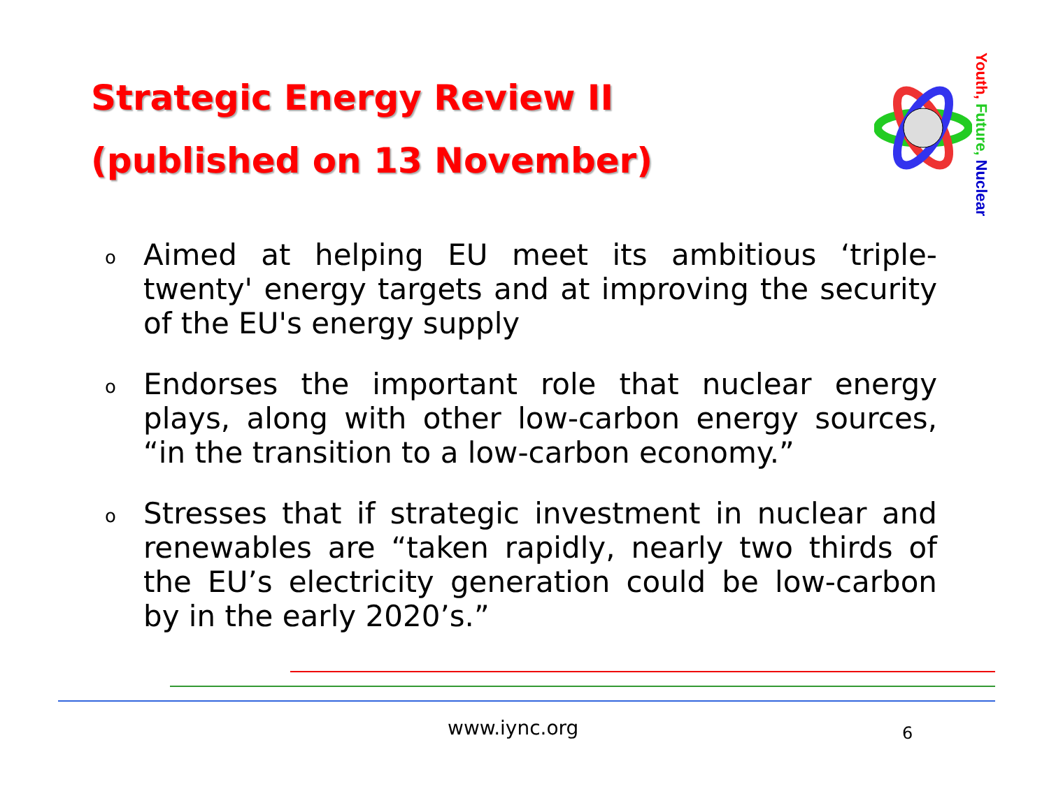Strategic Energy Review II
(published on 13 November)
Youth, Future, Nuclear
o Aimed at helping EU meet its ambitious ‘triple-twenty' energy targets and at improving the security of the EU's energy supply
o Endorses the important role that nuclear energy plays, along with other low-carbon energy sources, “in the transition to a low-carbon economy.”
o Stresses that if strategic investment in nuclear and renewables are “taken rapidly, nearly two thirds of the EU’s electricity generation could be low-carbon by in the early 2020’s.”
www.iync.org 6